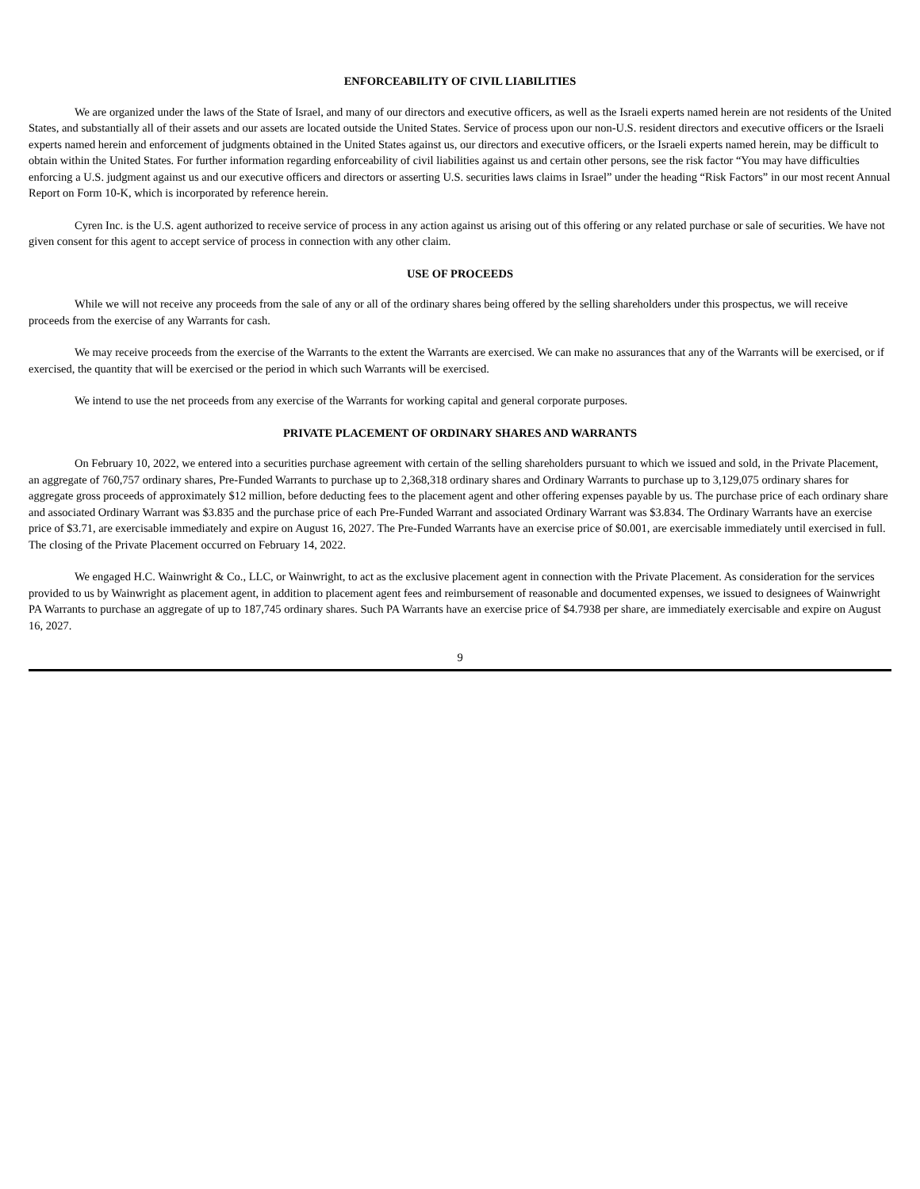ENFORCEABILITY OF CIVIL LIABILITIES
We are organized under the laws of the State of Israel, and many of our directors and executive officers, as well as the Israeli experts named herein are not residents of the United States, and substantially all of their assets and our assets are located outside the United States. Service of process upon our non-U.S. resident directors and executive officers or the Israeli experts named herein and enforcement of judgments obtained in the United States against us, our directors and executive officers, or the Israeli experts named herein, may be difficult to obtain within the United States. For further information regarding enforceability of civil liabilities against us and certain other persons, see the risk factor “You may have difficulties enforcing a U.S. judgment against us and our executive officers and directors or asserting U.S. securities laws claims in Israel” under the heading “Risk Factors” in our most recent Annual Report on Form 10-K, which is incorporated by reference herein.
Cyren Inc. is the U.S. agent authorized to receive service of process in any action against us arising out of this offering or any related purchase or sale of securities. We have not given consent for this agent to accept service of process in connection with any other claim.
USE OF PROCEEDS
While we will not receive any proceeds from the sale of any or all of the ordinary shares being offered by the selling shareholders under this prospectus, we will receive proceeds from the exercise of any Warrants for cash.
We may receive proceeds from the exercise of the Warrants to the extent the Warrants are exercised. We can make no assurances that any of the Warrants will be exercised, or if exercised, the quantity that will be exercised or the period in which such Warrants will be exercised.
We intend to use the net proceeds from any exercise of the Warrants for working capital and general corporate purposes.
PRIVATE PLACEMENT OF ORDINARY SHARES AND WARRANTS
On February 10, 2022, we entered into a securities purchase agreement with certain of the selling shareholders pursuant to which we issued and sold, in the Private Placement, an aggregate of 760,757 ordinary shares, Pre-Funded Warrants to purchase up to 2,368,318 ordinary shares and Ordinary Warrants to purchase up to 3,129,075 ordinary shares for aggregate gross proceeds of approximately $12 million, before deducting fees to the placement agent and other offering expenses payable by us. The purchase price of each ordinary share and associated Ordinary Warrant was $3.835 and the purchase price of each Pre-Funded Warrant and associated Ordinary Warrant was $3.834. The Ordinary Warrants have an exercise price of $3.71, are exercisable immediately and expire on August 16, 2027. The Pre-Funded Warrants have an exercise price of $0.001, are exercisable immediately until exercised in full. The closing of the Private Placement occurred on February 14, 2022.
We engaged H.C. Wainwright & Co., LLC, or Wainwright, to act as the exclusive placement agent in connection with the Private Placement. As consideration for the services provided to us by Wainwright as placement agent, in addition to placement agent fees and reimbursement of reasonable and documented expenses, we issued to designees of Wainwright PA Warrants to purchase an aggregate of up to 187,745 ordinary shares. Such PA Warrants have an exercise price of $4.7938 per share, are immediately exercisable and expire on August 16, 2027.
9